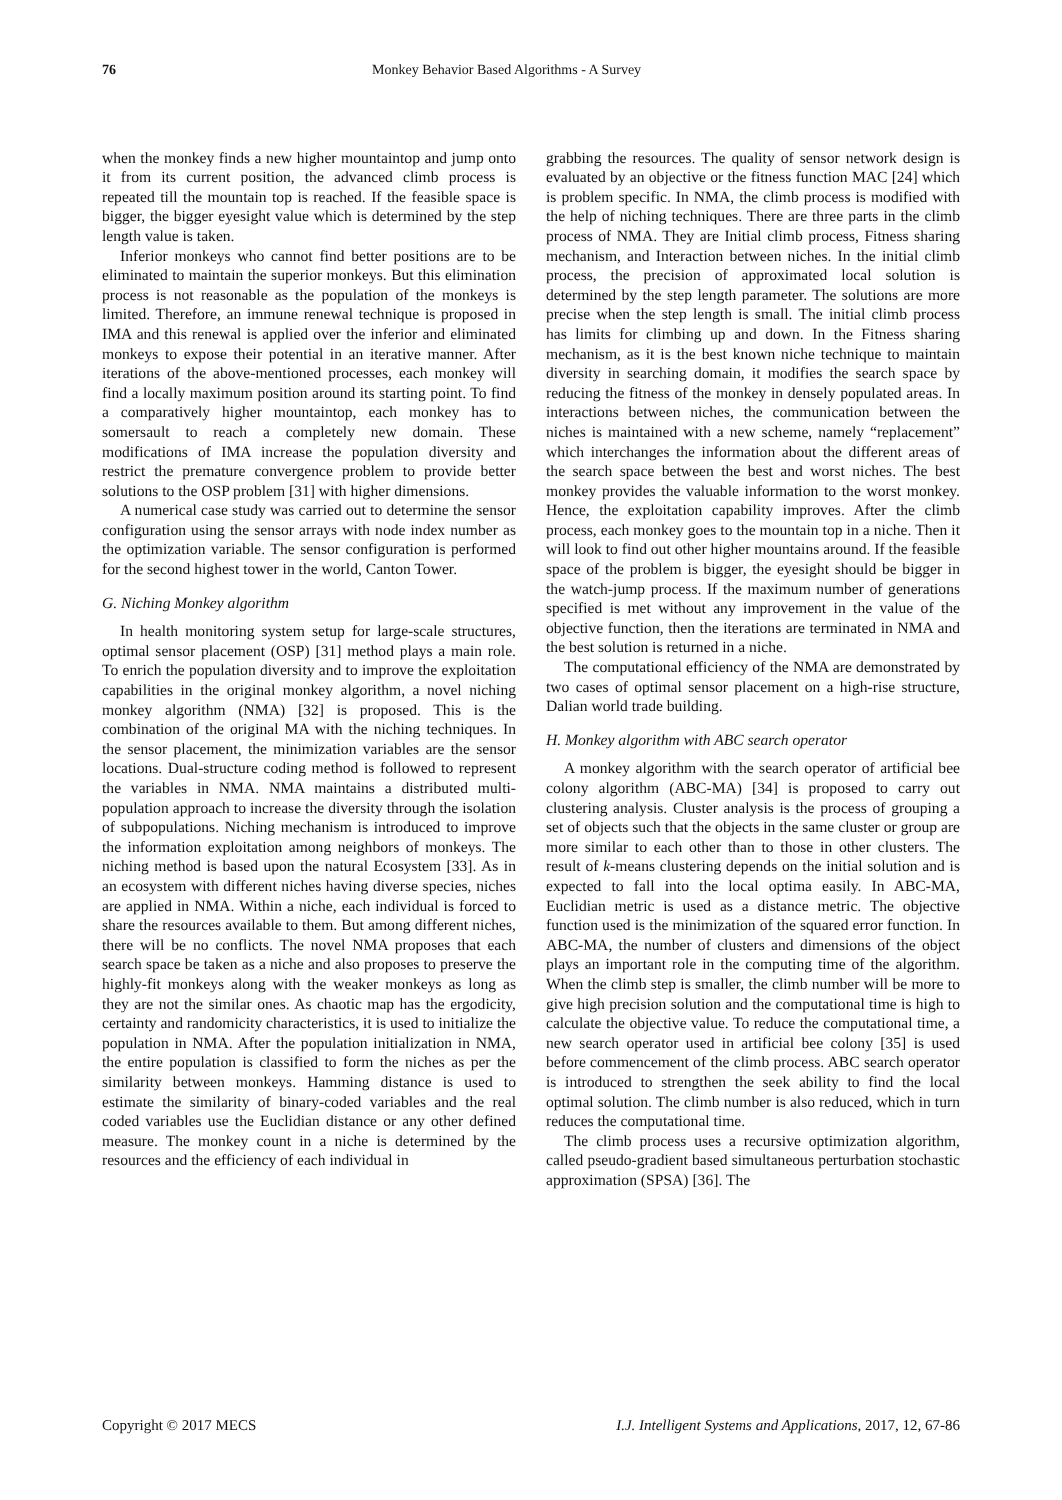76 Monkey Behavior Based Algorithms - A Survey
when the monkey finds a new higher mountaintop and jump onto it from its current position, the advanced climb process is repeated till the mountain top is reached. If the feasible space is bigger, the bigger eyesight value which is determined by the step length value is taken.
Inferior monkeys who cannot find better positions are to be eliminated to maintain the superior monkeys. But this elimination process is not reasonable as the population of the monkeys is limited. Therefore, an immune renewal technique is proposed in IMA and this renewal is applied over the inferior and eliminated monkeys to expose their potential in an iterative manner. After iterations of the above-mentioned processes, each monkey will find a locally maximum position around its starting point. To find a comparatively higher mountaintop, each monkey has to somersault to reach a completely new domain. These modifications of IMA increase the population diversity and restrict the premature convergence problem to provide better solutions to the OSP problem [31] with higher dimensions.
A numerical case study was carried out to determine the sensor configuration using the sensor arrays with node index number as the optimization variable. The sensor configuration is performed for the second highest tower in the world, Canton Tower.
G. Niching Monkey algorithm
In health monitoring system setup for large-scale structures, optimal sensor placement (OSP) [31] method plays a main role. To enrich the population diversity and to improve the exploitation capabilities in the original monkey algorithm, a novel niching monkey algorithm (NMA) [32] is proposed. This is the combination of the original MA with the niching techniques. In the sensor placement, the minimization variables are the sensor locations. Dual-structure coding method is followed to represent the variables in NMA. NMA maintains a distributed multi-population approach to increase the diversity through the isolation of subpopulations. Niching mechanism is introduced to improve the information exploitation among neighbors of monkeys. The niching method is based upon the natural Ecosystem [33]. As in an ecosystem with different niches having diverse species, niches are applied in NMA. Within a niche, each individual is forced to share the resources available to them. But among different niches, there will be no conflicts. The novel NMA proposes that each search space be taken as a niche and also proposes to preserve the highly-fit monkeys along with the weaker monkeys as long as they are not the similar ones. As chaotic map has the ergodicity, certainty and randomicity characteristics, it is used to initialize the population in NMA. After the population initialization in NMA, the entire population is classified to form the niches as per the similarity between monkeys. Hamming distance is used to estimate the similarity of binary-coded variables and the real coded variables use the Euclidian distance or any other defined measure. The monkey count in a niche is determined by the resources and the efficiency of each individual in
grabbing the resources. The quality of sensor network design is evaluated by an objective or the fitness function MAC [24] which is problem specific. In NMA, the climb process is modified with the help of niching techniques. There are three parts in the climb process of NMA. They are Initial climb process, Fitness sharing mechanism, and Interaction between niches. In the initial climb process, the precision of approximated local solution is determined by the step length parameter. The solutions are more precise when the step length is small. The initial climb process has limits for climbing up and down. In the Fitness sharing mechanism, as it is the best known niche technique to maintain diversity in searching domain, it modifies the search space by reducing the fitness of the monkey in densely populated areas. In interactions between niches, the communication between the niches is maintained with a new scheme, namely “replacement” which interchanges the information about the different areas of the search space between the best and worst niches. The best monkey provides the valuable information to the worst monkey. Hence, the exploitation capability improves. After the climb process, each monkey goes to the mountain top in a niche. Then it will look to find out other higher mountains around. If the feasible space of the problem is bigger, the eyesight should be bigger in the watch-jump process. If the maximum number of generations specified is met without any improvement in the value of the objective function, then the iterations are terminated in NMA and the best solution is returned in a niche.
The computational efficiency of the NMA are demonstrated by two cases of optimal sensor placement on a high-rise structure, Dalian world trade building.
H. Monkey algorithm with ABC search operator
A monkey algorithm with the search operator of artificial bee colony algorithm (ABC-MA) [34] is proposed to carry out clustering analysis. Cluster analysis is the process of grouping a set of objects such that the objects in the same cluster or group are more similar to each other than to those in other clusters. The result of k-means clustering depends on the initial solution and is expected to fall into the local optima easily. In ABC-MA, Euclidian metric is used as a distance metric. The objective function used is the minimization of the squared error function. In ABC-MA, the number of clusters and dimensions of the object plays an important role in the computing time of the algorithm. When the climb step is smaller, the climb number will be more to give high precision solution and the computational time is high to calculate the objective value. To reduce the computational time, a new search operator used in artificial bee colony [35] is used before commencement of the climb process. ABC search operator is introduced to strengthen the seek ability to find the local optimal solution. The climb number is also reduced, which in turn reduces the computational time.
The climb process uses a recursive optimization algorithm, called pseudo-gradient based simultaneous perturbation stochastic approximation (SPSA) [36]. The
Copyright © 2017 MECS I.J. Intelligent Systems and Applications, 2017, 12, 67-86